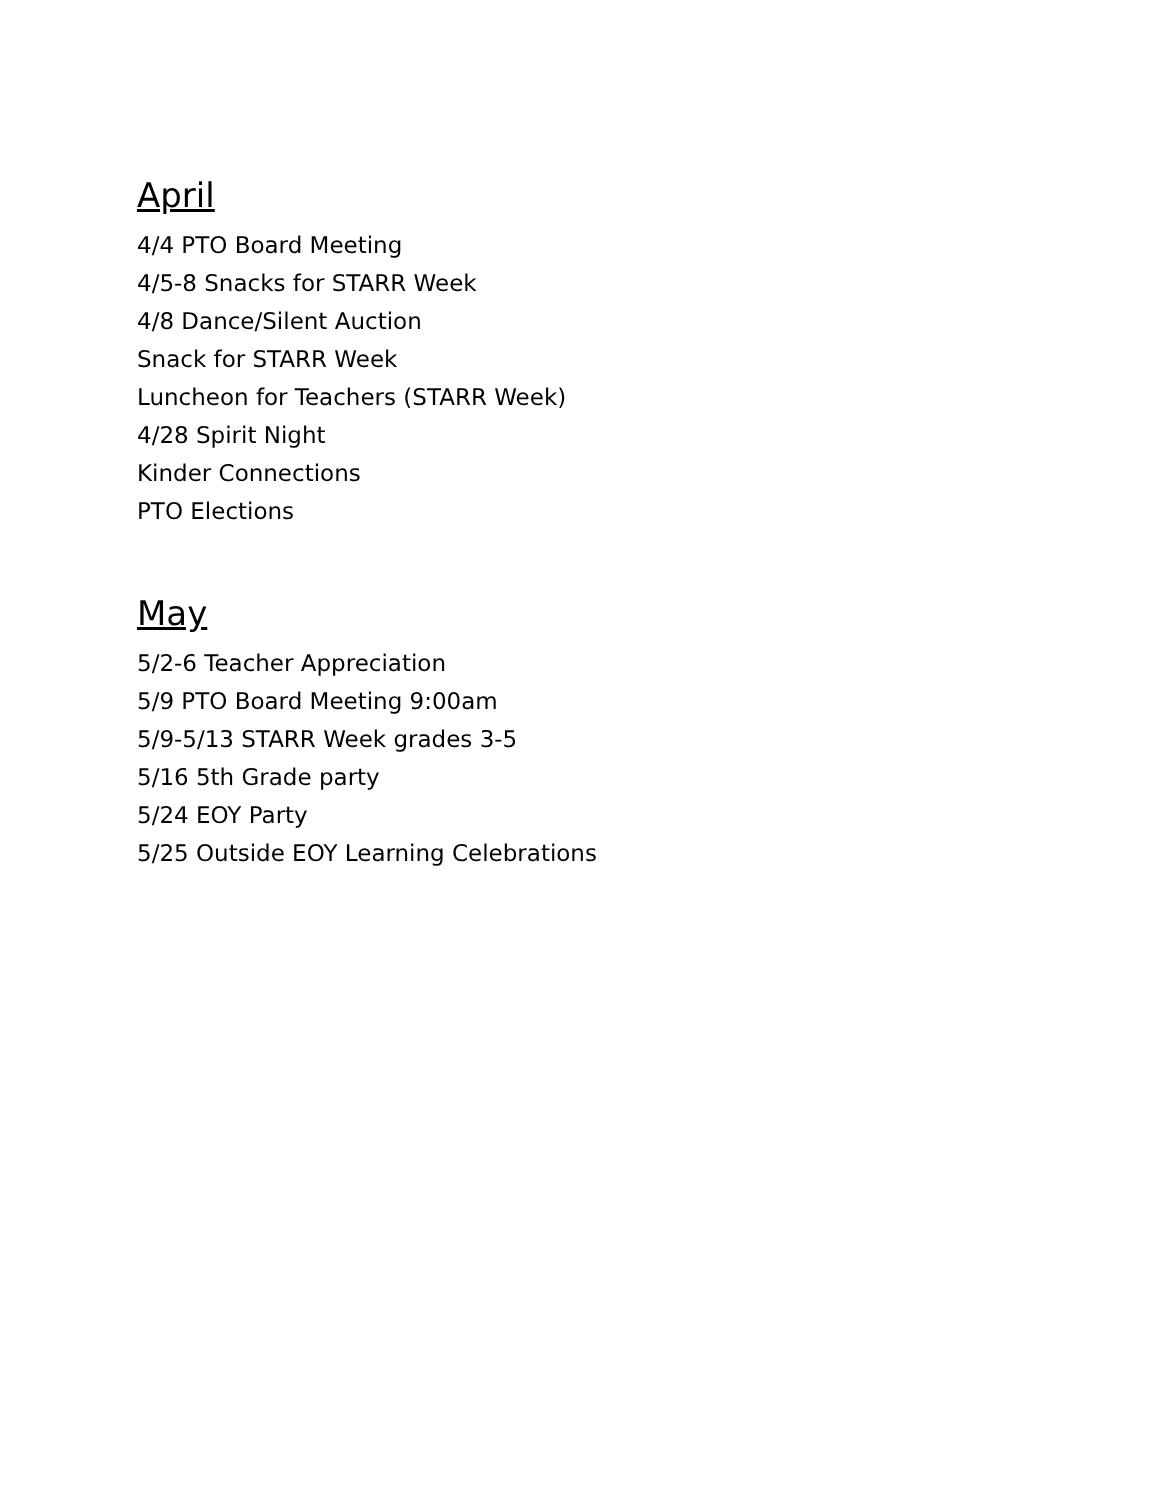April
4/4 PTO Board Meeting
4/5-8 Snacks for STARR Week
4/8 Dance/Silent Auction
Snack for STARR Week
Luncheon for Teachers (STARR Week)
4/28 Spirit Night
Kinder Connections
PTO Elections
May
5/2-6 Teacher Appreciation
5/9 PTO Board Meeting 9:00am
5/9-5/13 STARR Week grades 3-5
5/16 5th Grade party
5/24 EOY Party
5/25 Outside EOY Learning Celebrations